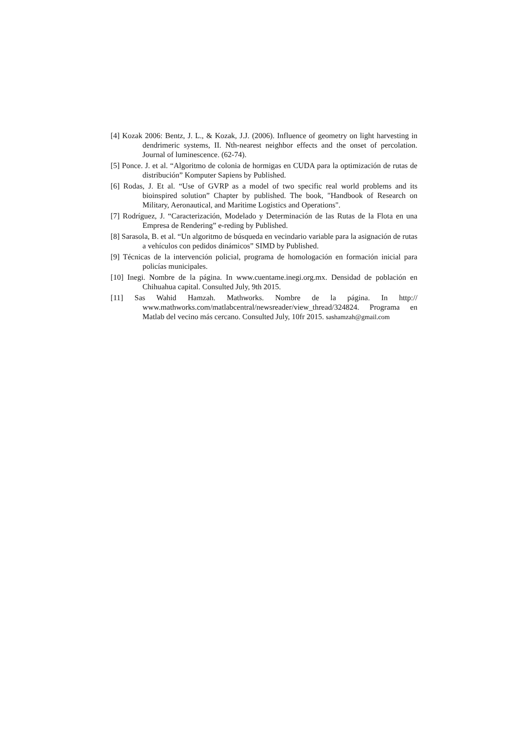[4] Kozak 2006: Bentz, J. L., & Kozak, J.J. (2006). Influence of geometry on light harvesting in dendrimeric systems, II. Nth-nearest neighbor effects and the onset of percolation. Journal of luminescence. (62-74).
[5] Ponce. J. et al. “Algoritmo de colonia de hormigas en CUDA para la optimización de rutas de distribución” Komputer Sapiens by Published.
[6] Rodas, J. Et al. “Use of GVRP as a model of two specific real world problems and its bioinspired solution” Chapter by published. The book, "Handbook of Research on Military, Aeronautical, and Maritime Logistics and Operations".
[7] Rodríguez, J. “Caracterización, Modelado y Determinación de las Rutas de la Flota en una Empresa de Rendering” e-reding by Published.
[8] Sarasola, B. et al. “Un algoritmo de búsqueda en vecindario variable para la asignación de rutas a vehículos con pedidos dinámicos” SIMD by Published.
[9] Técnicas de la intervención policial, programa de homologación en formación inicial para policías municipales.
[10] Inegi. Nombre de la página. In www.cuentame.inegi.org.mx. Densidad de población en Chihuahua capital. Consulted July, 9th 2015.
[11] Sas Wahid Hamzah. Mathworks. Nombre de la página. In http:// www.mathworks.com/matlabcentral/newsreader/view_thread/324824. Programa en Matlab del vecino más cercano. Consulted July, 10fr 2015. sashamzah@gmail.com